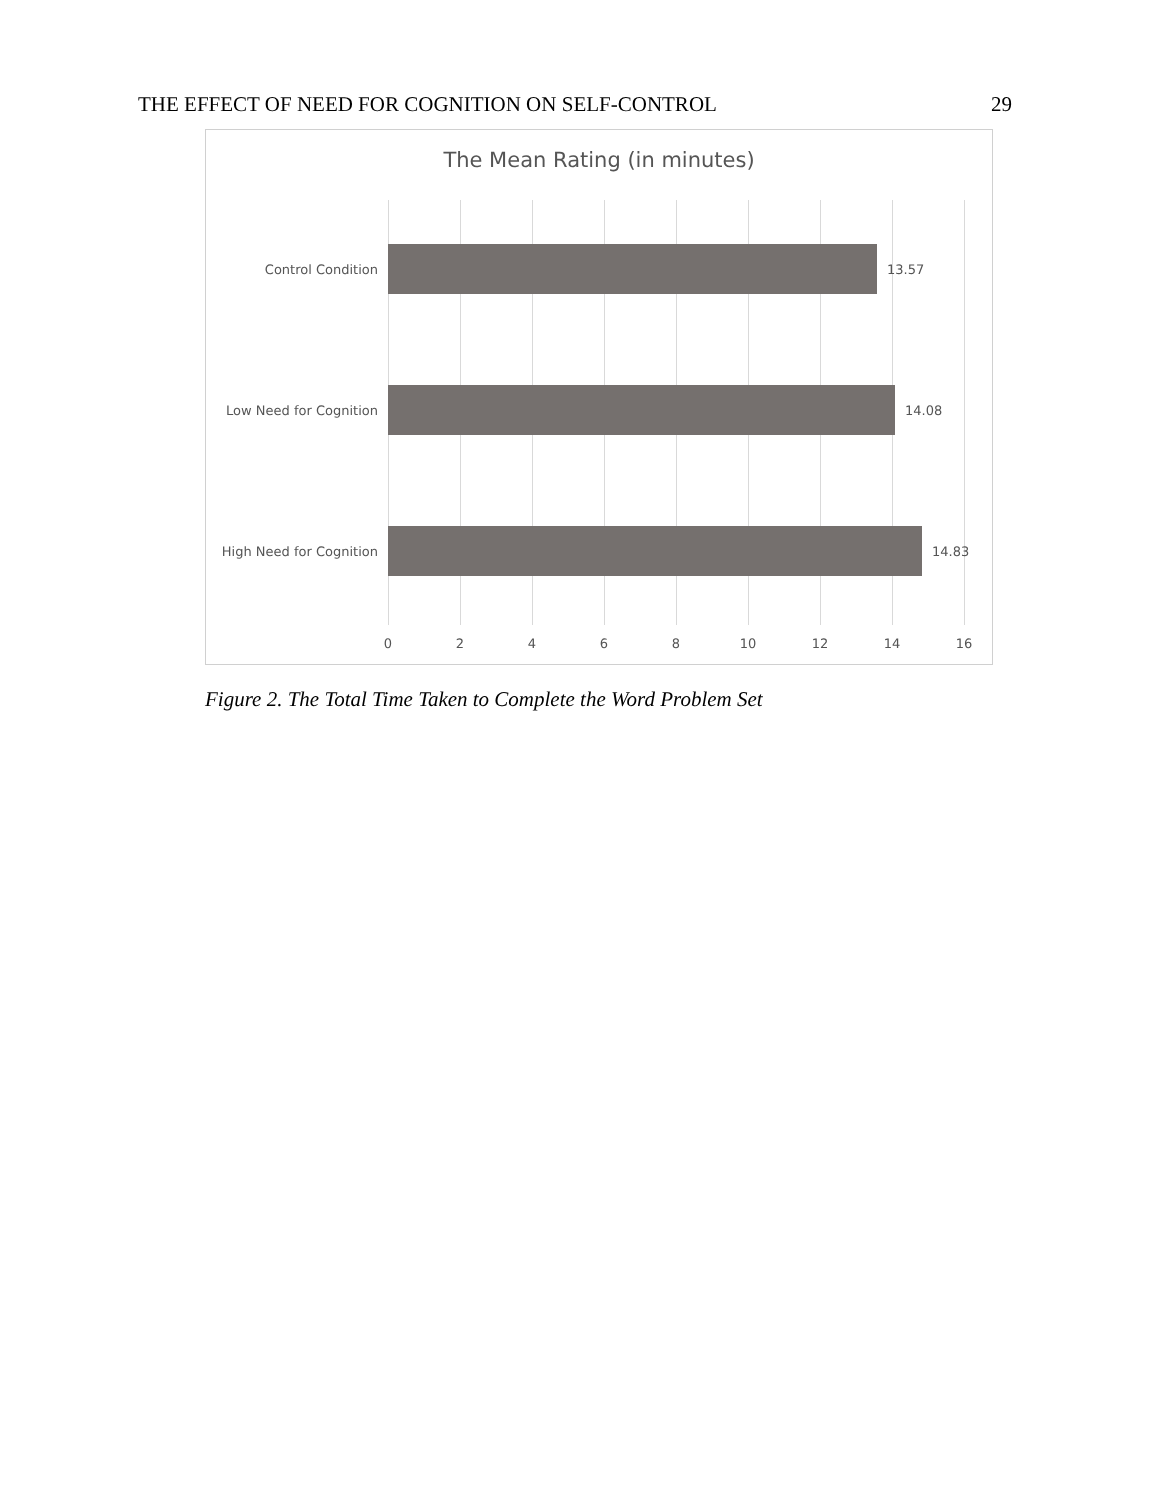THE EFFECT OF NEED FOR COGNITION ON SELF-CONTROL 29
The Mean Rating (in minutes)
Control Condition 13.57
Low Need for Cognition 14.08
High Need for Cognition 14.83
0 2 4 6 8 10 12 14 16
Figure 2. The Total Time Taken to Complete the Word Problem Set